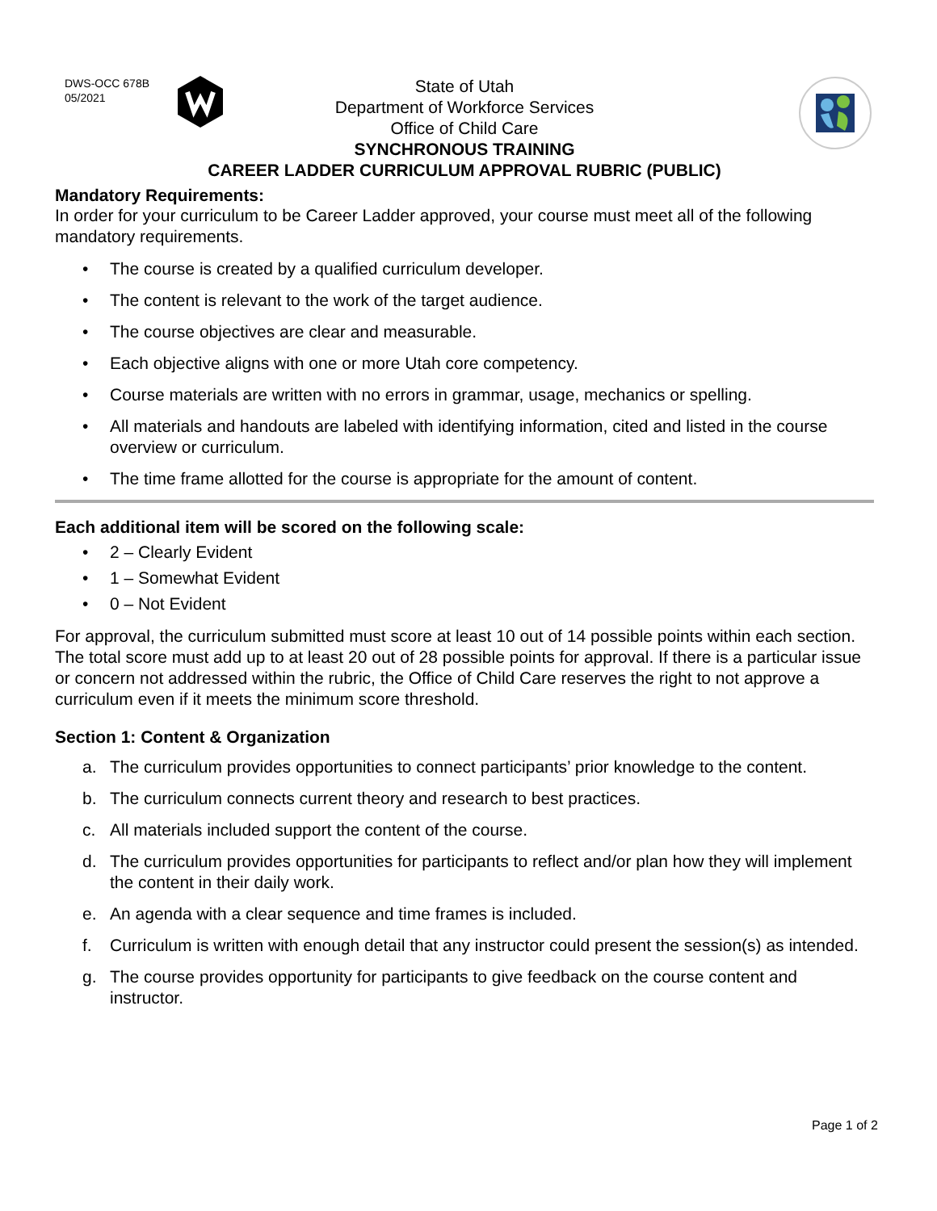DWS-OCC 678B
05/2021
State of Utah
Department of Workforce Services
Office of Child Care
SYNCHRONOUS TRAINING
CAREER LADDER CURRICULUM APPROVAL RUBRIC (PUBLIC)
Mandatory Requirements:
In order for your curriculum to be Career Ladder approved, your course must meet all of the following mandatory requirements.
• The course is created by a qualified curriculum developer.
• The content is relevant to the work of the target audience.
• The course objectives are clear and measurable.
• Each objective aligns with one or more Utah core competency.
• Course materials are written with no errors in grammar, usage, mechanics or spelling.
• All materials and handouts are labeled with identifying information, cited and listed in the course overview or curriculum.
• The time frame allotted for the course is appropriate for the amount of content.
Each additional item will be scored on the following scale:
• 2 – Clearly Evident
• 1 – Somewhat Evident
• 0 – Not Evident
For approval, the curriculum submitted must score at least 10 out of 14 possible points within each section. The total score must add up to at least 20 out of 28 possible points for approval. If there is a particular issue or concern not addressed within the rubric, the Office of Child Care reserves the right to not approve a curriculum even if it meets the minimum score threshold.
Section 1: Content & Organization
a. The curriculum provides opportunities to connect participants’ prior knowledge to the content.
b. The curriculum connects current theory and research to best practices.
c. All materials included support the content of the course.
d. The curriculum provides opportunities for participants to reflect and/or plan how they will implement the content in their daily work.
e. An agenda with a clear sequence and time frames is included.
f. Curriculum is written with enough detail that any instructor could present the session(s) as intended.
g. The course provides opportunity for participants to give feedback on the course content and instructor.
Page 1 of 2